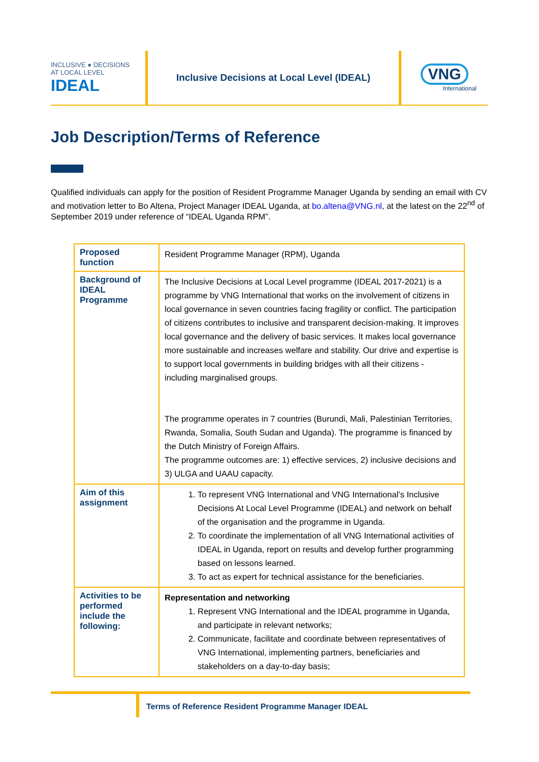INCLUSIVE ● DECISIONS
AT LOCAL LEVEL IDEAL
Inclusive Decisions at Local Level (IDEAL)
VNG
International
Job Description/Terms of Reference
Qualified individuals can apply for the position of Resident Programme Manager Uganda by sending an email with CV and motivation letter to Bo Altena, Project Manager IDEAL Uganda, at bo.altena@VNG.nl, at the latest on the 22<sup>nd</sup> of September 2019 under reference of “IDEAL Uganda RPM”.
| Proposed function | Resident Programme Manager (RPM), Uganda |
| Background of IDEAL Programme | The Inclusive Decisions at Local Level programme (IDEAL 2017-2021) is a programme by VNG International that works on the involvement of citizens in local governance in seven countries facing fragility or conflict. The participation of citizens contributes to inclusive and transparent decision-making. It improves local governance and the delivery of basic services. It makes local governance more sustainable and increases welfare and stability. Our drive and expertise is to support local governments in building bridges with all their citizens - including marginalised groups. The programme operates in 7 countries (Burundi, Mali, Palestinian Territories, Rwanda, Somalia, South Sudan and Uganda). The programme is financed by the Dutch Ministry of Foreign Affairs. The programme outcomes are: 1) effective services, 2) inclusive decisions and 3) ULGA and UAAU capacity. |
| Aim of this assignment | 1. To represent VNG International and VNG International’s Inclusive Decisions At Local Level Programme (IDEAL) and network on behalf of the organisation and the programme in Uganda. 2. To coordinate the implementation of all VNG International activities of IDEAL in Uganda, report on results and develop further programming based on lessons learned. 3. To act as expert for technical assistance for the beneficiaries. |
| Activities to be performed include the following: | Representation and networking 1. Represent VNG International and the IDEAL programme in Uganda, and participate in relevant networks; 2. Communicate, facilitate and coordinate between representatives of VNG International, implementing partners, beneficiaries and stakeholders on a day-to-day basis; |
Terms of Reference Resident Programme Manager IDEAL